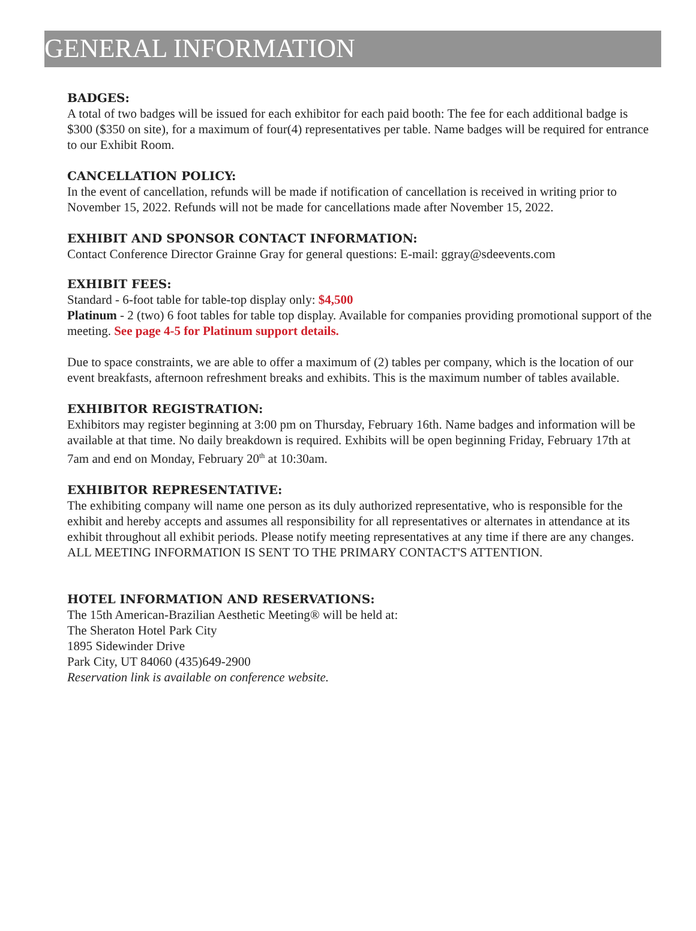GENERAL INFORMATION
BADGES:
A total of two badges will be issued for each exhibitor for each paid booth: The fee for each additional badge is $300 ($350 on site), for a maximum of four(4) representatives per table. Name badges will be required for entrance to our Exhibit Room.
CANCELLATION POLICY:
In the event of cancellation, refunds will be made if notification of cancellation is received in writing prior to November 15, 2022. Refunds will not be made for cancellations made after November 15, 2022.
EXHIBIT AND SPONSOR CONTACT INFORMATION:
Contact Conference Director Grainne Gray for general questions: E-mail: ggray@sdeevents.com
EXHIBIT FEES:
Standard - 6-foot table for table-top display only: $4,500
Platinum - 2 (two) 6 foot tables for table top display. Available for companies providing promotional support of the meeting. See page 4-5 for Platinum support details.
Due to space constraints, we are able to offer a maximum of (2) tables per company, which is the location of our event breakfasts, afternoon refreshment breaks and exhibits. This is the maximum number of tables available.
EXHIBITOR REGISTRATION:
Exhibitors may register beginning at 3:00 pm on Thursday, February 16th. Name badges and information will be available at that time. No daily breakdown is required. Exhibits will be open beginning Friday, February 17th at 7am and end on Monday, February 20<sup>th</sup> at 10:30am.
EXHIBITOR REPRESENTATIVE:
The exhibiting company will name one person as its duly authorized representative, who is responsible for the exhibit and hereby accepts and assumes all responsibility for all representatives or alternates in attendance at its exhibit throughout all exhibit periods. Please notify meeting representatives at any time if there are any changes. ALL MEETING INFORMATION IS SENT TO THE PRIMARY CONTACT'S ATTENTION.
HOTEL INFORMATION AND RESERVATIONS:
The 15th American-Brazilian Aesthetic Meeting® will be held at:
The Sheraton Hotel Park City
1895 Sidewinder Drive
Park City, UT 84060 (435)649-2900
Reservation link is available on conference website.